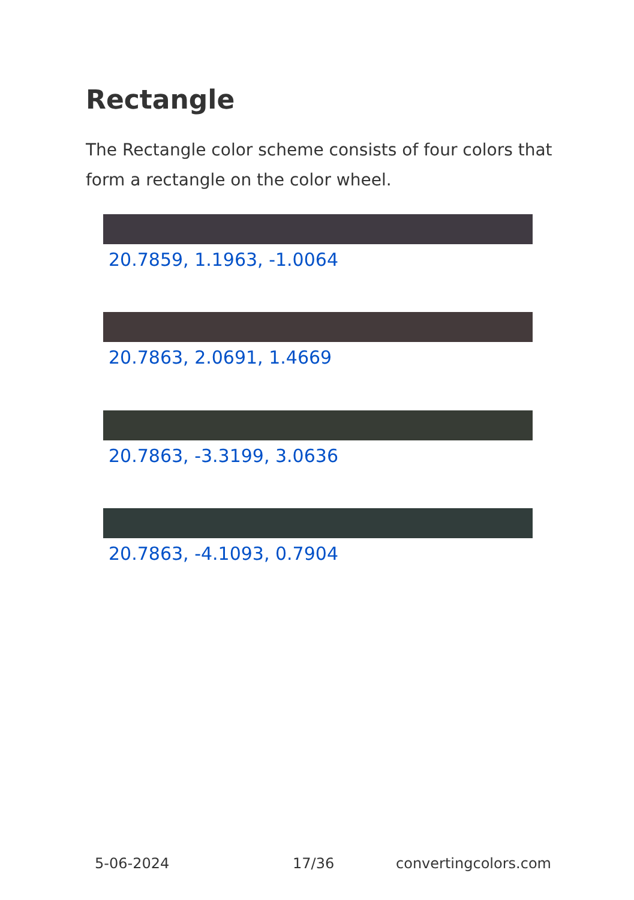Rectangle
The Rectangle color scheme consists of four colors that form a rectangle on the color wheel.
20.7859, 1.1963, -1.0064
20.7863, 2.0691, 1.4669
20.7863, -3.3199, 3.0636
20.7863, -4.1093, 0.7904
5-06-2024 17/36 convertingcolors.com